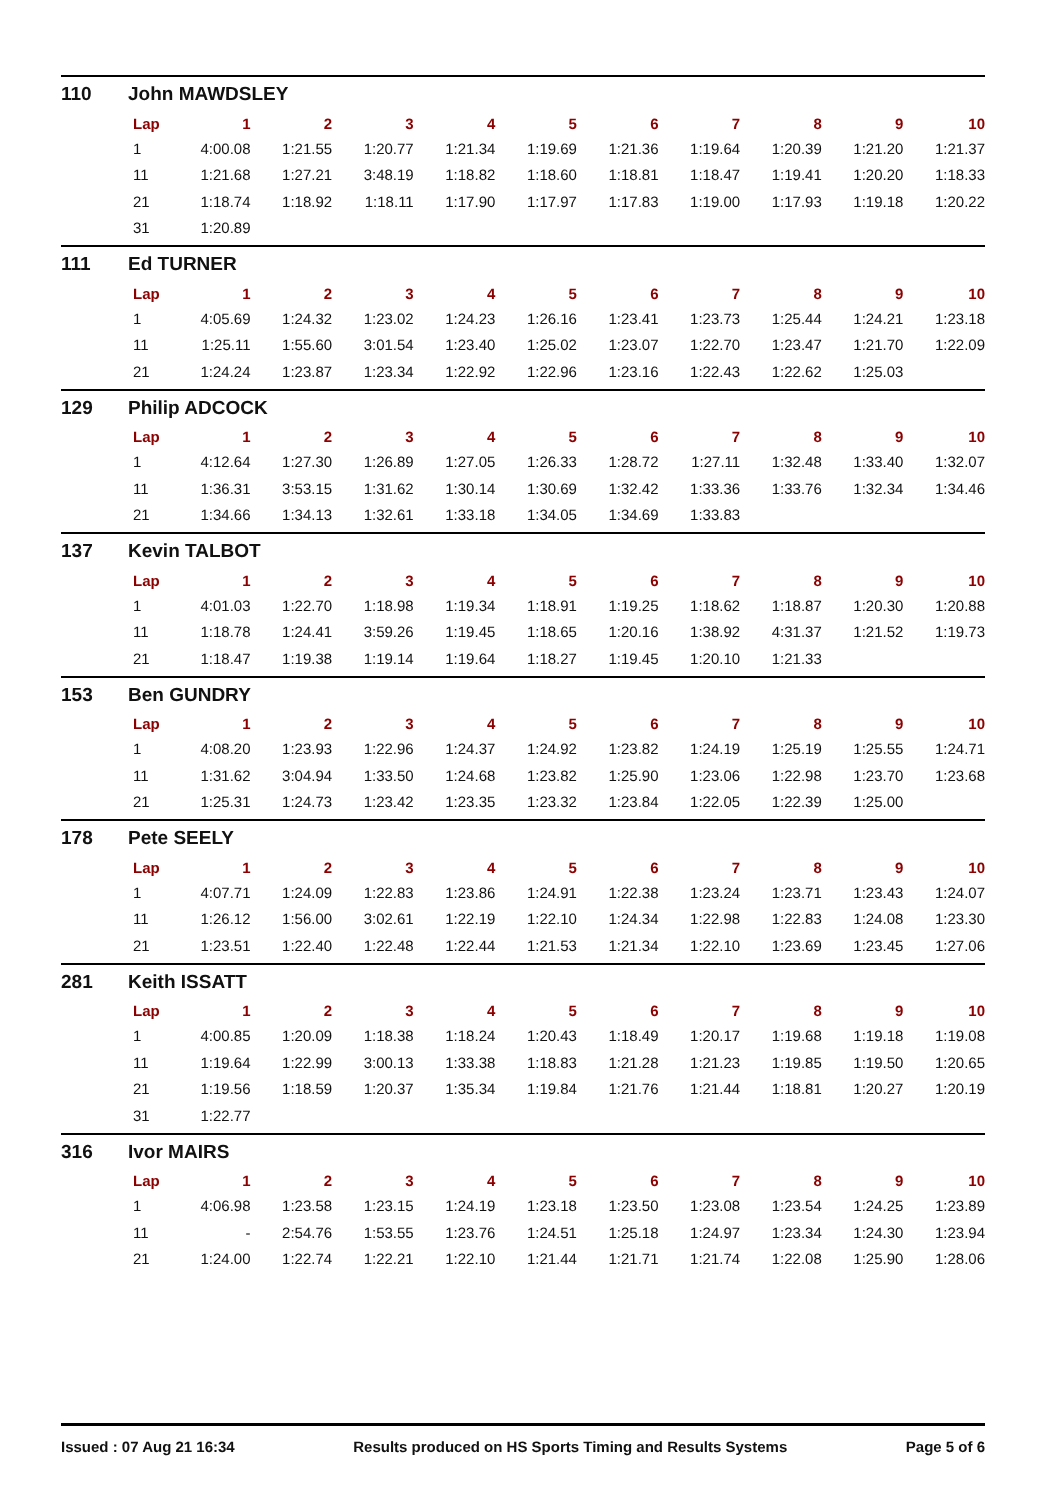110 John MAWDSLEY
| Lap | 1 | 2 | 3 | 4 | 5 | 6 | 7 | 8 | 9 | 10 |
| --- | --- | --- | --- | --- | --- | --- | --- | --- | --- | --- |
| 1 | 4:00.08 | 1:21.55 | 1:20.77 | 1:21.34 | 1:19.69 | 1:21.36 | 1:19.64 | 1:20.39 | 1:21.20 | 1:21.37 |
| 11 | 1:21.68 | 1:27.21 | 3:48.19 | 1:18.82 | 1:18.60 | 1:18.81 | 1:18.47 | 1:19.41 | 1:20.20 | 1:18.33 |
| 21 | 1:18.74 | 1:18.92 | 1:18.11 | 1:17.90 | 1:17.97 | 1:17.83 | 1:19.00 | 1:17.93 | 1:19.18 | 1:20.22 |
| 31 | 1:20.89 | | | | | | | | | |
111 Ed TURNER
| Lap | 1 | 2 | 3 | 4 | 5 | 6 | 7 | 8 | 9 | 10 |
| --- | --- | --- | --- | --- | --- | --- | --- | --- | --- | --- |
| 1 | 4:05.69 | 1:24.32 | 1:23.02 | 1:24.23 | 1:26.16 | 1:23.41 | 1:23.73 | 1:25.44 | 1:24.21 | 1:23.18 |
| 11 | 1:25.11 | 1:55.60 | 3:01.54 | 1:23.40 | 1:25.02 | 1:23.07 | 1:22.70 | 1:23.47 | 1:21.70 | 1:22.09 |
| 21 | 1:24.24 | 1:23.87 | 1:23.34 | 1:22.92 | 1:22.96 | 1:23.16 | 1:22.43 | 1:22.62 | 1:25.03 | |
129 Philip ADCOCK
| Lap | 1 | 2 | 3 | 4 | 5 | 6 | 7 | 8 | 9 | 10 |
| --- | --- | --- | --- | --- | --- | --- | --- | --- | --- | --- |
| 1 | 4:12.64 | 1:27.30 | 1:26.89 | 1:27.05 | 1:26.33 | 1:28.72 | 1:27.11 | 1:32.48 | 1:33.40 | 1:32.07 |
| 11 | 1:36.31 | 3:53.15 | 1:31.62 | 1:30.14 | 1:30.69 | 1:32.42 | 1:33.36 | 1:33.76 | 1:32.34 | 1:34.46 |
| 21 | 1:34.66 | 1:34.13 | 1:32.61 | 1:33.18 | 1:34.05 | 1:34.69 | 1:33.83 | | | |
137 Kevin TALBOT
| Lap | 1 | 2 | 3 | 4 | 5 | 6 | 7 | 8 | 9 | 10 |
| --- | --- | --- | --- | --- | --- | --- | --- | --- | --- | --- |
| 1 | 4:01.03 | 1:22.70 | 1:18.98 | 1:19.34 | 1:18.91 | 1:19.25 | 1:18.62 | 1:18.87 | 1:20.30 | 1:20.88 |
| 11 | 1:18.78 | 1:24.41 | 3:59.26 | 1:19.45 | 1:18.65 | 1:20.16 | 1:38.92 | 4:31.37 | 1:21.52 | 1:19.73 |
| 21 | 1:18.47 | 1:19.38 | 1:19.14 | 1:19.64 | 1:18.27 | 1:19.45 | 1:20.10 | 1:21.33 | | |
153 Ben GUNDRY
| Lap | 1 | 2 | 3 | 4 | 5 | 6 | 7 | 8 | 9 | 10 |
| --- | --- | --- | --- | --- | --- | --- | --- | --- | --- | --- |
| 1 | 4:08.20 | 1:23.93 | 1:22.96 | 1:24.37 | 1:24.92 | 1:23.82 | 1:24.19 | 1:25.19 | 1:25.55 | 1:24.71 |
| 11 | 1:31.62 | 3:04.94 | 1:33.50 | 1:24.68 | 1:23.82 | 1:25.90 | 1:23.06 | 1:22.98 | 1:23.70 | 1:23.68 |
| 21 | 1:25.31 | 1:24.73 | 1:23.42 | 1:23.35 | 1:23.32 | 1:23.84 | 1:22.05 | 1:22.39 | 1:25.00 | |
178 Pete SEELY
| Lap | 1 | 2 | 3 | 4 | 5 | 6 | 7 | 8 | 9 | 10 |
| --- | --- | --- | --- | --- | --- | --- | --- | --- | --- | --- |
| 1 | 4:07.71 | 1:24.09 | 1:22.83 | 1:23.86 | 1:24.91 | 1:22.38 | 1:23.24 | 1:23.71 | 1:23.43 | 1:24.07 |
| 11 | 1:26.12 | 1:56.00 | 3:02.61 | 1:22.19 | 1:22.10 | 1:24.34 | 1:22.98 | 1:22.83 | 1:24.08 | 1:23.30 |
| 21 | 1:23.51 | 1:22.40 | 1:22.48 | 1:22.44 | 1:21.53 | 1:21.34 | 1:22.10 | 1:23.69 | 1:23.45 | 1:27.06 |
281 Keith ISSATT
| Lap | 1 | 2 | 3 | 4 | 5 | 6 | 7 | 8 | 9 | 10 |
| --- | --- | --- | --- | --- | --- | --- | --- | --- | --- | --- |
| 1 | 4:00.85 | 1:20.09 | 1:18.38 | 1:18.24 | 1:20.43 | 1:18.49 | 1:20.17 | 1:19.68 | 1:19.18 | 1:19.08 |
| 11 | 1:19.64 | 1:22.99 | 3:00.13 | 1:33.38 | 1:18.83 | 1:21.28 | 1:21.23 | 1:19.85 | 1:19.50 | 1:20.65 |
| 21 | 1:19.56 | 1:18.59 | 1:20.37 | 1:35.34 | 1:19.84 | 1:21.76 | 1:21.44 | 1:18.81 | 1:20.27 | 1:20.19 |
| 31 | 1:22.77 | | | | | | | | | |
316 Ivor MAIRS
| Lap | 1 | 2 | 3 | 4 | 5 | 6 | 7 | 8 | 9 | 10 |
| --- | --- | --- | --- | --- | --- | --- | --- | --- | --- | --- |
| 1 | 4:06.98 | 1:23.58 | 1:23.15 | 1:24.19 | 1:23.18 | 1:23.50 | 1:23.08 | 1:23.54 | 1:24.25 | 1:23.89 |
| 11 | - | 2:54.76 | 1:53.55 | 1:23.76 | 1:24.51 | 1:25.18 | 1:24.97 | 1:23.34 | 1:24.30 | 1:23.94 |
| 21 | 1:24.00 | 1:22.74 | 1:22.21 | 1:22.10 | 1:21.44 | 1:21.71 | 1:21.74 | 1:22.08 | 1:25.90 | 1:28.06 |
Issued : 07 Aug 21 16:34 Results produced on HS Sports Timing and Results Systems Page 5 of 6